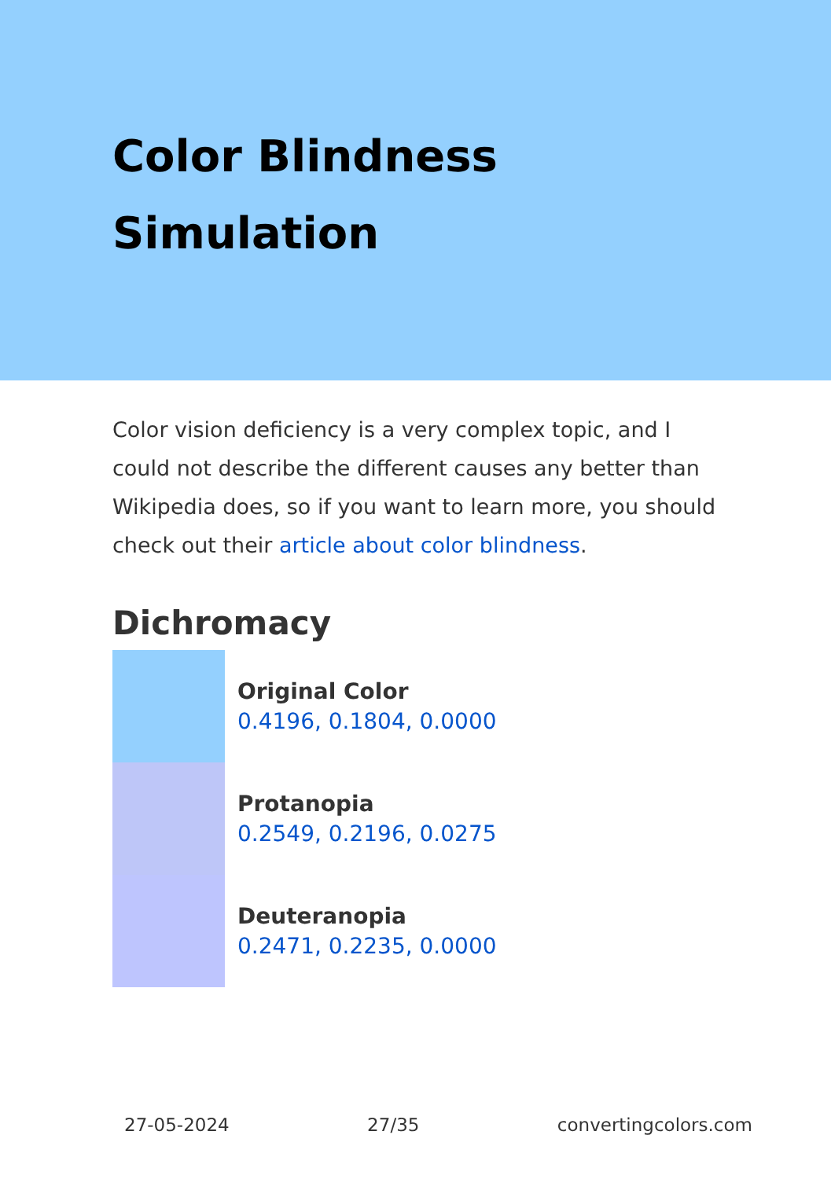Color Blindness
Simulation
Color vision deficiency is a very complex topic, and I could not describe the different causes any better than Wikipedia does, so if you want to learn more, you should check out their article about color blindness.
Dichromacy
Original Color
0.4196, 0.1804, 0.0000
Protanopia
0.2549, 0.2196, 0.0275
Deuteranopia
0.2471, 0.2235, 0.0000
27-05-2024 27/35 convertingcolors.com